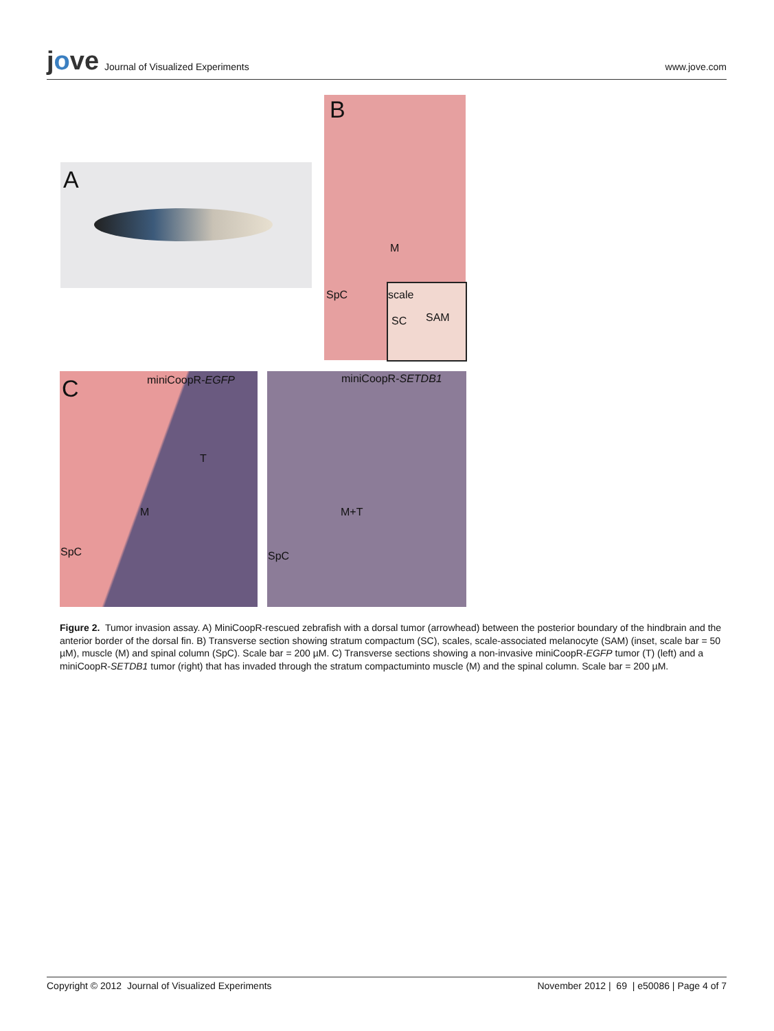jove Journal of Visualized Experiments
www.jove.com
A
B
M
SpC scale
SC SAM
C miniCoopR-EGFP miniCoopR-SETDB1
T
M
SpC
M+T
SpC
Figure 2. Tumor invasion assay. A) MiniCoopR-rescued zebrafish with a dorsal tumor (arrowhead) between the posterior boundary of the hindbrain and the anterior border of the dorsal fin. B) Transverse section showing stratum compactum (SC), scales, scale-associated melanocyte (SAM) (inset, scale bar = 50 µM), muscle (M) and spinal column (SpC). Scale bar = 200 µM. C) Transverse sections showing a non-invasive miniCoopR-EGFP tumor (T) (left) and a miniCoopR-SETDB1 tumor (right) that has invaded through the stratum compactuminto muscle (M) and the spinal column. Scale bar = 200 µM.
Copyright © 2012 Journal of Visualized Experiments November 2012 | 69 | e50086 | Page 4 of 7